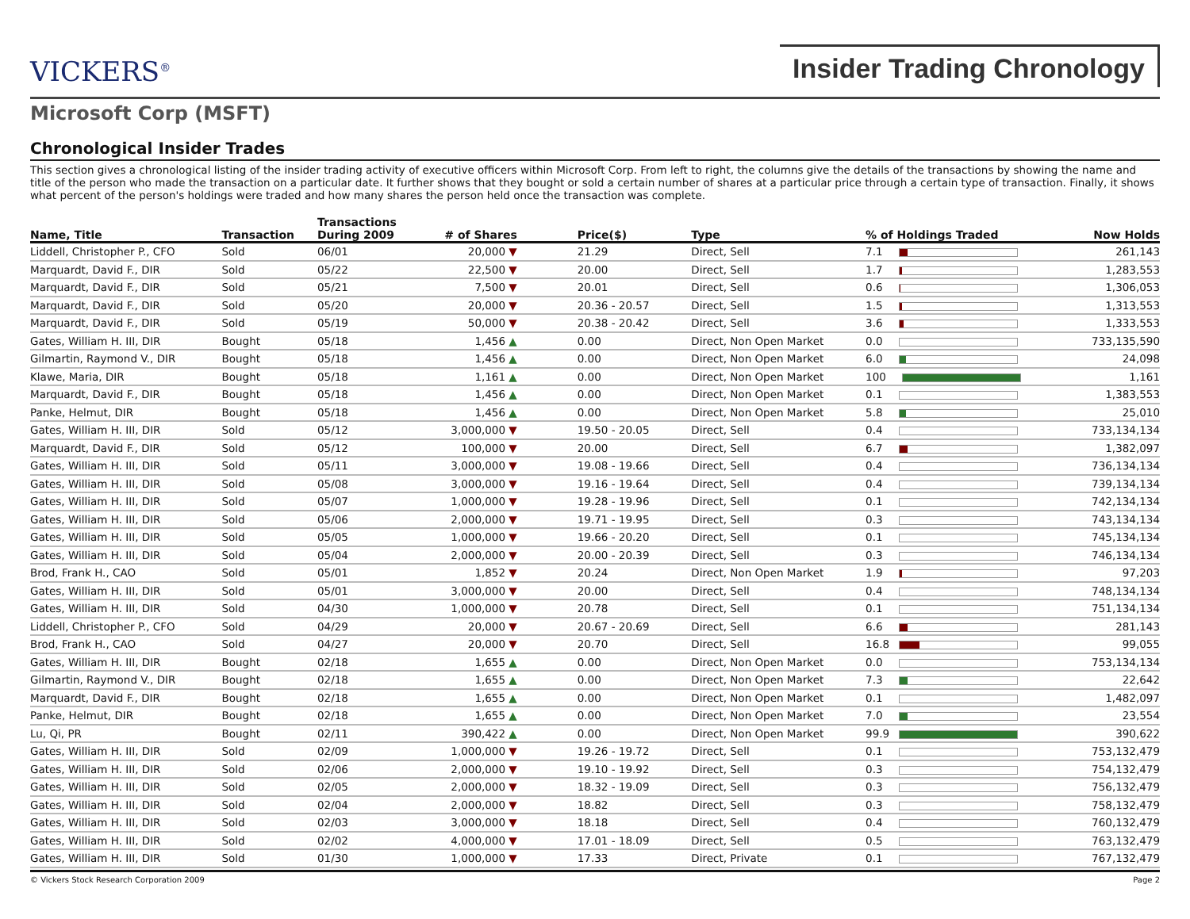VICKERS<sup>®</sup>
Insider Trading Chronology
Microsoft Corp (MSFT)
Chronological Insider Trades
This section gives a chronological listing of the insider trading activity of executive officers within Microsoft Corp. From left to right, the columns give the details of the transactions by showing the name and title of the person who made the transaction on a particular date. It further shows that they bought or sold a certain number of shares at a particular price through a certain type of transaction. Finally, it shows what percent of the person's holdings were traded and how many shares the person held once the transaction was complete.
| Name, Title | Transaction | Transactions During 2009 | # of Shares | Price($) | Type | % of Holdings Traded | Now Holds |
| --- | --- | --- | --- | --- | --- | --- | --- |
| Liddell, Christopher P., CFO | Sold | 06/01 | 20,000 ▼ | 21.29 | Direct, Sell | 7.1 | 261,143 |
| Marquardt, David F., DIR | Sold | 05/22 | 22,500 ▼ | 20.00 | Direct, Sell | 1.7 | 1,283,553 |
| Marquardt, David F., DIR | Sold | 05/21 | 7,500 ▼ | 20.01 | Direct, Sell | 0.6 | 1,306,053 |
| Marquardt, David F., DIR | Sold | 05/20 | 20,000 ▼ | 20.36 - 20.57 | Direct, Sell | 1.5 | 1,313,553 |
| Marquardt, David F., DIR | Sold | 05/19 | 50,000 ▼ | 20.38 - 20.42 | Direct, Sell | 3.6 | 1,333,553 |
| Gates, William H. III, DIR | Bought | 05/18 | 1,456 ▲ | 0.00 | Direct, Non Open Market | 0.0 | 733,135,590 |
| Gilmartin, Raymond V., DIR | Bought | 05/18 | 1,456 ▲ | 0.00 | Direct, Non Open Market | 6.0 | 24,098 |
| Klawe, Maria, DIR | Bought | 05/18 | 1,161 ▲ | 0.00 | Direct, Non Open Market | 100 | 1,161 |
| Marquardt, David F., DIR | Bought | 05/18 | 1,456 ▲ | 0.00 | Direct, Non Open Market | 0.1 | 1,383,553 |
| Panke, Helmut, DIR | Bought | 05/18 | 1,456 ▲ | 0.00 | Direct, Non Open Market | 5.8 | 25,010 |
| Gates, William H. III, DIR | Sold | 05/12 | 3,000,000 ▼ | 19.50 - 20.05 | Direct, Sell | 0.4 | 733,134,134 |
| Marquardt, David F., DIR | Sold | 05/12 | 100,000 ▼ | 20.00 | Direct, Sell | 6.7 | 1,382,097 |
| Gates, William H. III, DIR | Sold | 05/11 | 3,000,000 ▼ | 19.08 - 19.66 | Direct, Sell | 0.4 | 736,134,134 |
| Gates, William H. III, DIR | Sold | 05/08 | 3,000,000 ▼ | 19.16 - 19.64 | Direct, Sell | 0.4 | 739,134,134 |
| Gates, William H. III, DIR | Sold | 05/07 | 1,000,000 ▼ | 19.28 - 19.96 | Direct, Sell | 0.1 | 742,134,134 |
| Gates, William H. III, DIR | Sold | 05/06 | 2,000,000 ▼ | 19.71 - 19.95 | Direct, Sell | 0.3 | 743,134,134 |
| Gates, William H. III, DIR | Sold | 05/05 | 1,000,000 ▼ | 19.66 - 20.20 | Direct, Sell | 0.1 | 745,134,134 |
| Gates, William H. III, DIR | Sold | 05/04 | 2,000,000 ▼ | 20.00 - 20.39 | Direct, Sell | 0.3 | 746,134,134 |
| Brod, Frank H., CAO | Sold | 05/01 | 1,852 ▼ | 20.24 | Direct, Non Open Market | 1.9 | 97,203 |
| Gates, William H. III, DIR | Sold | 05/01 | 3,000,000 ▼ | 20.00 | Direct, Sell | 0.4 | 748,134,134 |
| Gates, William H. III, DIR | Sold | 04/30 | 1,000,000 ▼ | 20.78 | Direct, Sell | 0.1 | 751,134,134 |
| Liddell, Christopher P., CFO | Sold | 04/29 | 20,000 ▼ | 20.67 - 20.69 | Direct, Sell | 6.6 | 281,143 |
| Brod, Frank H., CAO | Sold | 04/27 | 20,000 ▼ | 20.70 | Direct, Sell | 16.8 | 99,055 |
| Gates, William H. III, DIR | Bought | 02/18 | 1,655 ▲ | 0.00 | Direct, Non Open Market | 0.0 | 753,134,134 |
| Gilmartin, Raymond V., DIR | Bought | 02/18 | 1,655 ▲ | 0.00 | Direct, Non Open Market | 7.3 | 22,642 |
| Marquardt, David F., DIR | Bought | 02/18 | 1,655 ▲ | 0.00 | Direct, Non Open Market | 0.1 | 1,482,097 |
| Panke, Helmut, DIR | Bought | 02/18 | 1,655 ▲ | 0.00 | Direct, Non Open Market | 7.0 | 23,554 |
| Lu, Qi, PR | Bought | 02/11 | 390,422 ▲ | 0.00 | Direct, Non Open Market | 99.9 | 390,622 |
| Gates, William H. III, DIR | Sold | 02/09 | 1,000,000 ▼ | 19.26 - 19.72 | Direct, Sell | 0.1 | 753,132,479 |
| Gates, William H. III, DIR | Sold | 02/06 | 2,000,000 ▼ | 19.10 - 19.92 | Direct, Sell | 0.3 | 754,132,479 |
| Gates, William H. III, DIR | Sold | 02/05 | 2,000,000 ▼ | 18.32 - 19.09 | Direct, Sell | 0.3 | 756,132,479 |
| Gates, William H. III, DIR | Sold | 02/04 | 2,000,000 ▼ | 18.82 | Direct, Sell | 0.3 | 758,132,479 |
| Gates, William H. III, DIR | Sold | 02/03 | 3,000,000 ▼ | 18.18 | Direct, Sell | 0.4 | 760,132,479 |
| Gates, William H. III, DIR | Sold | 02/02 | 4,000,000 ▼ | 17.01 - 18.09 | Direct, Sell | 0.5 | 763,132,479 |
| Gates, William H. III, DIR | Sold | 01/30 | 1,000,000 ▼ | 17.33 | Direct, Private | 0.1 | 767,132,479 |
© Vickers Stock Research Corporation 2009 Page 2